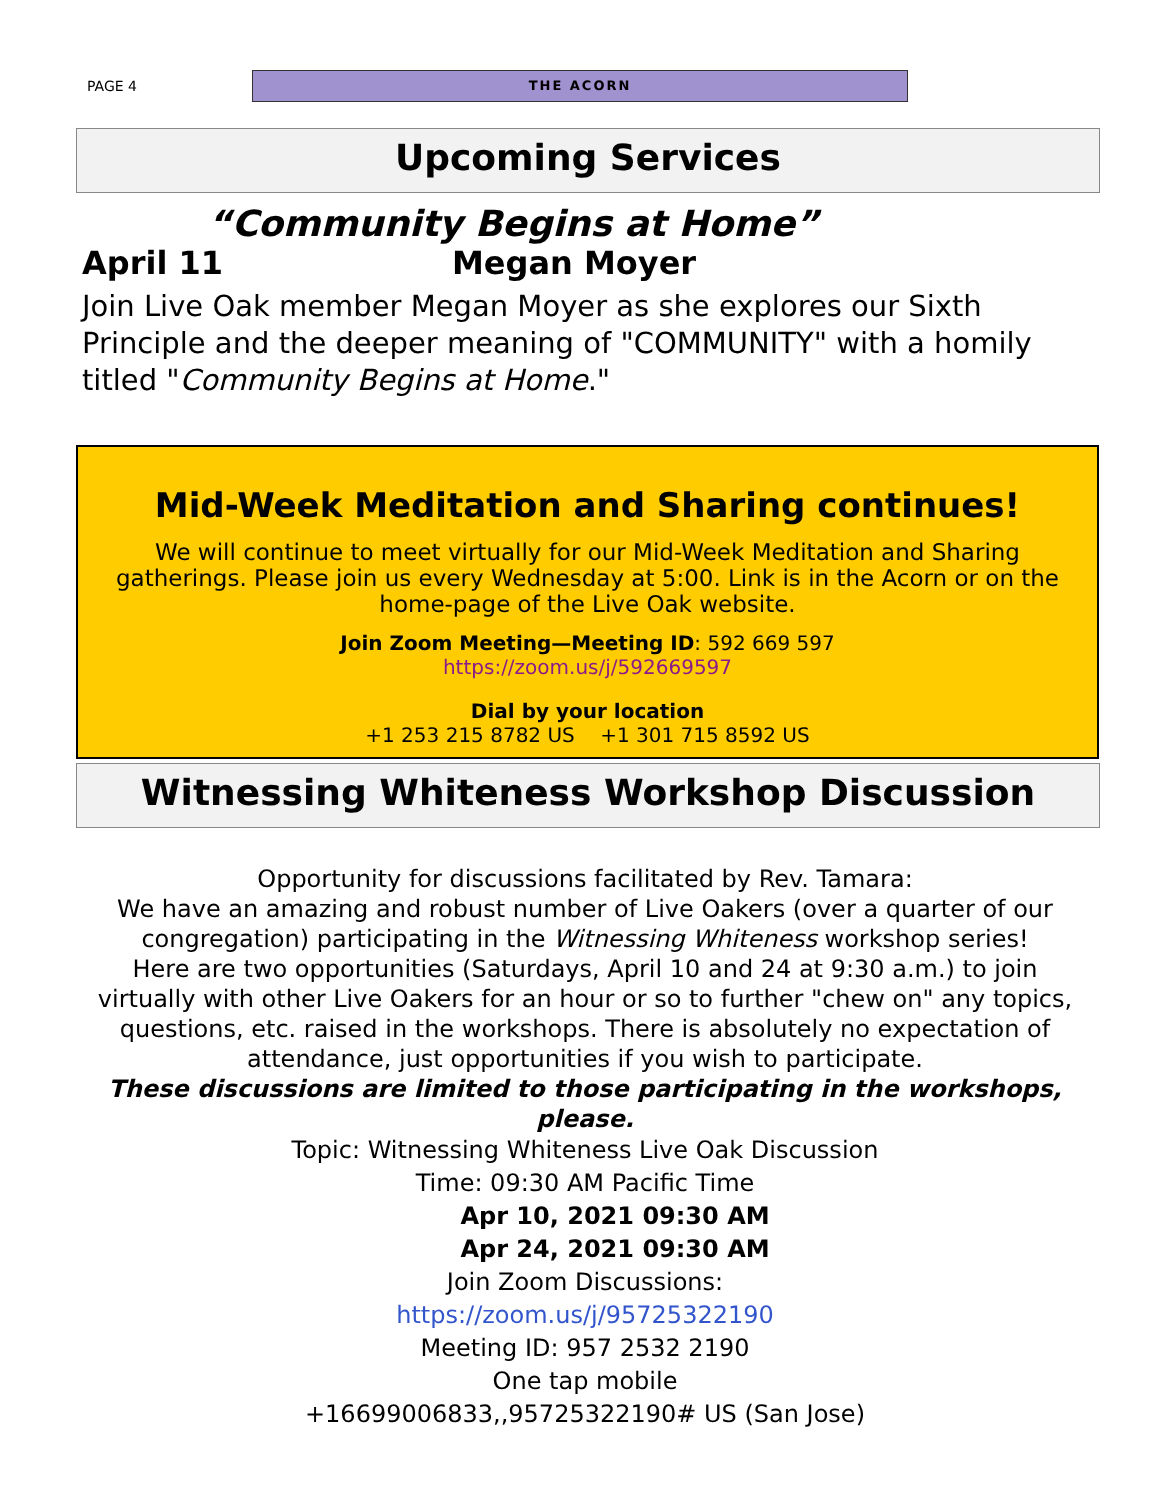PAGE 4
THE ACORN
Upcoming Services
“Community Begins at Home”
April 11 Megan Moyer
Join Live Oak member Megan Moyer as she explores our Sixth Principle and the deeper meaning of "COMMUNITY" with a homily titled "Community Begins at Home."
Mid-Week Meditation and Sharing continues!
We will continue to meet virtually for our Mid-Week Meditation and Sharing gatherings. Please join us every Wednesday at 5:00. Link is in the Acorn or on the home-page of the Live Oak website.
Join Zoom Meeting—Meeting ID: 592 669 597
https://zoom.us/j/592669597
Dial by your location
+1 253 215 8782 US +1 301 715 8592 US
Witnessing Whiteness Workshop Discussion
Opportunity for discussions facilitated by Rev. Tamara:
We have an amazing and robust number of Live Oakers (over a quarter of our congregation) participating in the Witnessing Whiteness workshop series!
Here are two opportunities (Saturdays, April 10 and 24 at 9:30 a.m.) to join virtually with other Live Oakers for an hour or so to further "chew on" any topics, questions, etc. raised in the workshops. There is absolutely no expectation of attendance, just opportunities if you wish to participate.
These discussions are limited to those participating in the workshops, please.
Topic: Witnessing Whiteness Live Oak Discussion
Time: 09:30 AM Pacific Time
Apr 10, 2021 09:30 AM
Apr 24, 2021 09:30 AM
Join Zoom Discussions:
https://zoom.us/j/95725322190
Meeting ID: 957 2532 2190
One tap mobile
+16699006833,,95725322190# US (San Jose)